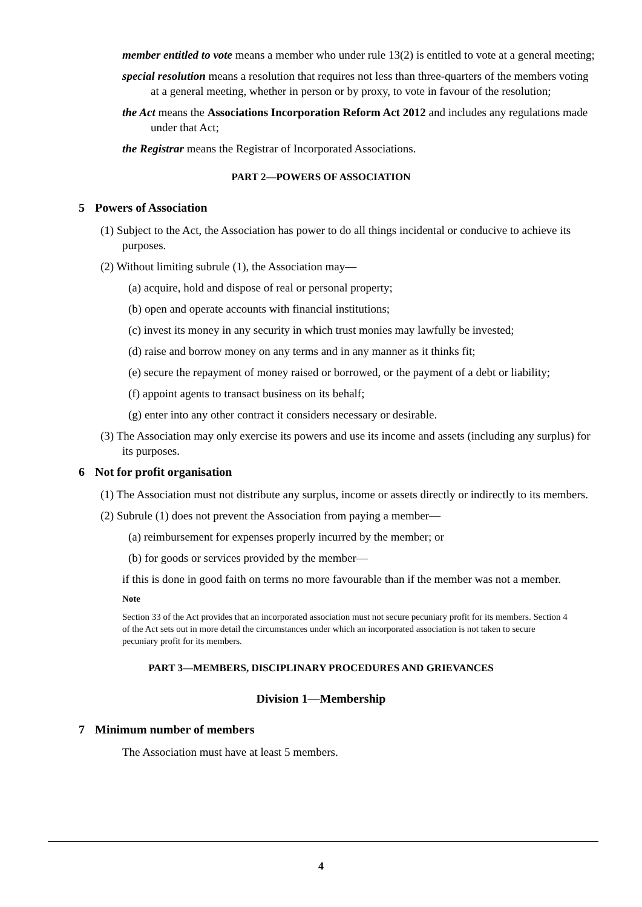member entitled to vote means a member who under rule 13(2) is entitled to vote at a general meeting;
special resolution means a resolution that requires not less than three-quarters of the members voting at a general meeting, whether in person or by proxy, to vote in favour of the resolution;
the Act means the Associations Incorporation Reform Act 2012 and includes any regulations made under that Act;
the Registrar means the Registrar of Incorporated Associations.
PART 2—POWERS OF ASSOCIATION
5 Powers of Association
(1) Subject to the Act, the Association has power to do all things incidental or conducive to achieve its purposes.
(2) Without limiting subrule (1), the Association may—
(a) acquire, hold and dispose of real or personal property;
(b) open and operate accounts with financial institutions;
(c) invest its money in any security in which trust monies may lawfully be invested;
(d) raise and borrow money on any terms and in any manner as it thinks fit;
(e) secure the repayment of money raised or borrowed, or the payment of a debt or liability;
(f) appoint agents to transact business on its behalf;
(g) enter into any other contract it considers necessary or desirable.
(3) The Association may only exercise its powers and use its income and assets (including any surplus) for its purposes.
6 Not for profit organisation
(1) The Association must not distribute any surplus, income or assets directly or indirectly to its members.
(2) Subrule (1) does not prevent the Association from paying a member—
(a) reimbursement for expenses properly incurred by the member; or
(b) for goods or services provided by the member—
if this is done in good faith on terms no more favourable than if the member was not a member.
Note
Section 33 of the Act provides that an incorporated association must not secure pecuniary profit for its members. Section 4 of the Act sets out in more detail the circumstances under which an incorporated association is not taken to secure pecuniary profit for its members.
PART 3—MEMBERS, DISCIPLINARY PROCEDURES AND GRIEVANCES
Division 1—Membership
7 Minimum number of members
The Association must have at least 5 members.
4